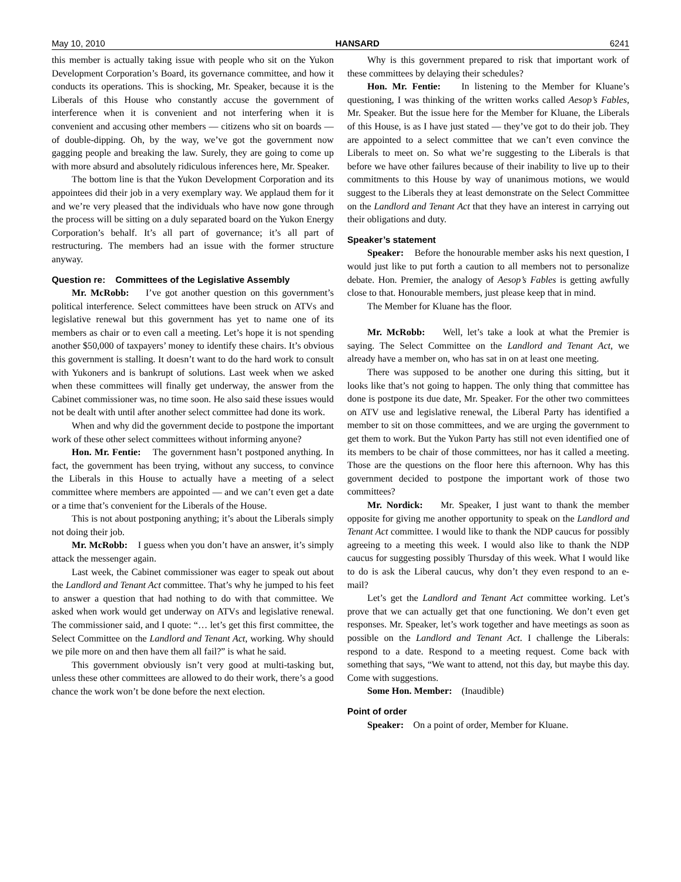May 10, 2010 HANSARD 6241
this member is actually taking issue with people who sit on the Yukon Development Corporation’s Board, its governance committee, and how it conducts its operations. This is shocking, Mr. Speaker, because it is the Liberals of this House who constantly accuse the government of interference when it is convenient and not interfering when it is convenient and accusing other members — citizens who sit on boards — of double-dipping. Oh, by the way, we’ve got the government now gagging people and breaking the law. Surely, they are going to come up with more absurd and absolutely ridiculous inferences here, Mr. Speaker.
The bottom line is that the Yukon Development Corporation and its appointees did their job in a very exemplary way. We applaud them for it and we’re very pleased that the individuals who have now gone through the process will be sitting on a duly separated board on the Yukon Energy Corporation’s behalf. It’s all part of governance; it’s all part of restructuring. The members had an issue with the former structure anyway.
Question re: Committees of the Legislative Assembly
Mr. McRobb: I’ve got another question on this government’s political interference. Select committees have been struck on ATVs and legislative renewal but this government has yet to name one of its members as chair or to even call a meeting. Let’s hope it is not spending another $50,000 of taxpayers’ money to identify these chairs. It’s obvious this government is stalling. It doesn’t want to do the hard work to consult with Yukoners and is bankrupt of solutions. Last week when we asked when these committees will finally get underway, the answer from the Cabinet commissioner was, no time soon. He also said these issues would not be dealt with until after another select committee had done its work.
When and why did the government decide to postpone the important work of these other select committees without informing anyone?
Hon. Mr. Fentie: The government hasn’t postponed anything. In fact, the government has been trying, without any success, to convince the Liberals in this House to actually have a meeting of a select committee where members are appointed — and we can’t even get a date or a time that’s convenient for the Liberals of the House.
This is not about postponing anything; it’s about the Liberals simply not doing their job.
Mr. McRobb: I guess when you don’t have an answer, it’s simply attack the messenger again.
Last week, the Cabinet commissioner was eager to speak out about the Landlord and Tenant Act committee. That’s why he jumped to his feet to answer a question that had nothing to do with that committee. We asked when work would get underway on ATVs and legislative renewal. The commissioner said, and I quote: “… let’s get this first committee, the Select Committee on the Landlord and Tenant Act, working. Why should we pile more on and then have them all fail?” is what he said.
This government obviously isn’t very good at multi-tasking but, unless these other committees are allowed to do their work, there’s a good chance the work won’t be done before the next election.
Why is this government prepared to risk that important work of these committees by delaying their schedules?
Hon. Mr. Fentie: In listening to the Member for Kluane’s questioning, I was thinking of the written works called Aesop’s Fables, Mr. Speaker. But the issue here for the Member for Kluane, the Liberals of this House, is as I have just stated — they’ve got to do their job. They are appointed to a select committee that we can’t even convince the Liberals to meet on. So what we’re suggesting to the Liberals is that before we have other failures because of their inability to live up to their commitments to this House by way of unanimous motions, we would suggest to the Liberals they at least demonstrate on the Select Committee on the Landlord and Tenant Act that they have an interest in carrying out their obligations and duty.
Speaker’s statement
Speaker: Before the honourable member asks his next question, I would just like to put forth a caution to all members not to personalize debate. Hon. Premier, the analogy of Aesop’s Fables is getting awfully close to that. Honourable members, just please keep that in mind.
The Member for Kluane has the floor.
Mr. McRobb: Well, let’s take a look at what the Premier is saying. The Select Committee on the Landlord and Tenant Act, we already have a member on, who has sat in on at least one meeting.
There was supposed to be another one during this sitting, but it looks like that’s not going to happen. The only thing that committee has done is postpone its due date, Mr. Speaker. For the other two committees on ATV use and legislative renewal, the Liberal Party has identified a member to sit on those committees, and we are urging the government to get them to work. But the Yukon Party has still not even identified one of its members to be chair of those committees, nor has it called a meeting. Those are the questions on the floor here this afternoon. Why has this government decided to postpone the important work of those two committees?
Mr. Nordick: Mr. Speaker, I just want to thank the member opposite for giving me another opportunity to speak on the Landlord and Tenant Act committee. I would like to thank the NDP caucus for possibly agreeing to a meeting this week. I would also like to thank the NDP caucus for suggesting possibly Thursday of this week. What I would like to do is ask the Liberal caucus, why don’t they even respond to an e-mail?
Let’s get the Landlord and Tenant Act committee working. Let’s prove that we can actually get that one functioning. We don’t even get responses. Mr. Speaker, let’s work together and have meetings as soon as possible on the Landlord and Tenant Act. I challenge the Liberals: respond to a date. Respond to a meeting request. Come back with something that says, “We want to attend, not this day, but maybe this day. Come with suggestions.
Some Hon. Member: (Inaudible)
Point of order
Speaker: On a point of order, Member for Kluane.